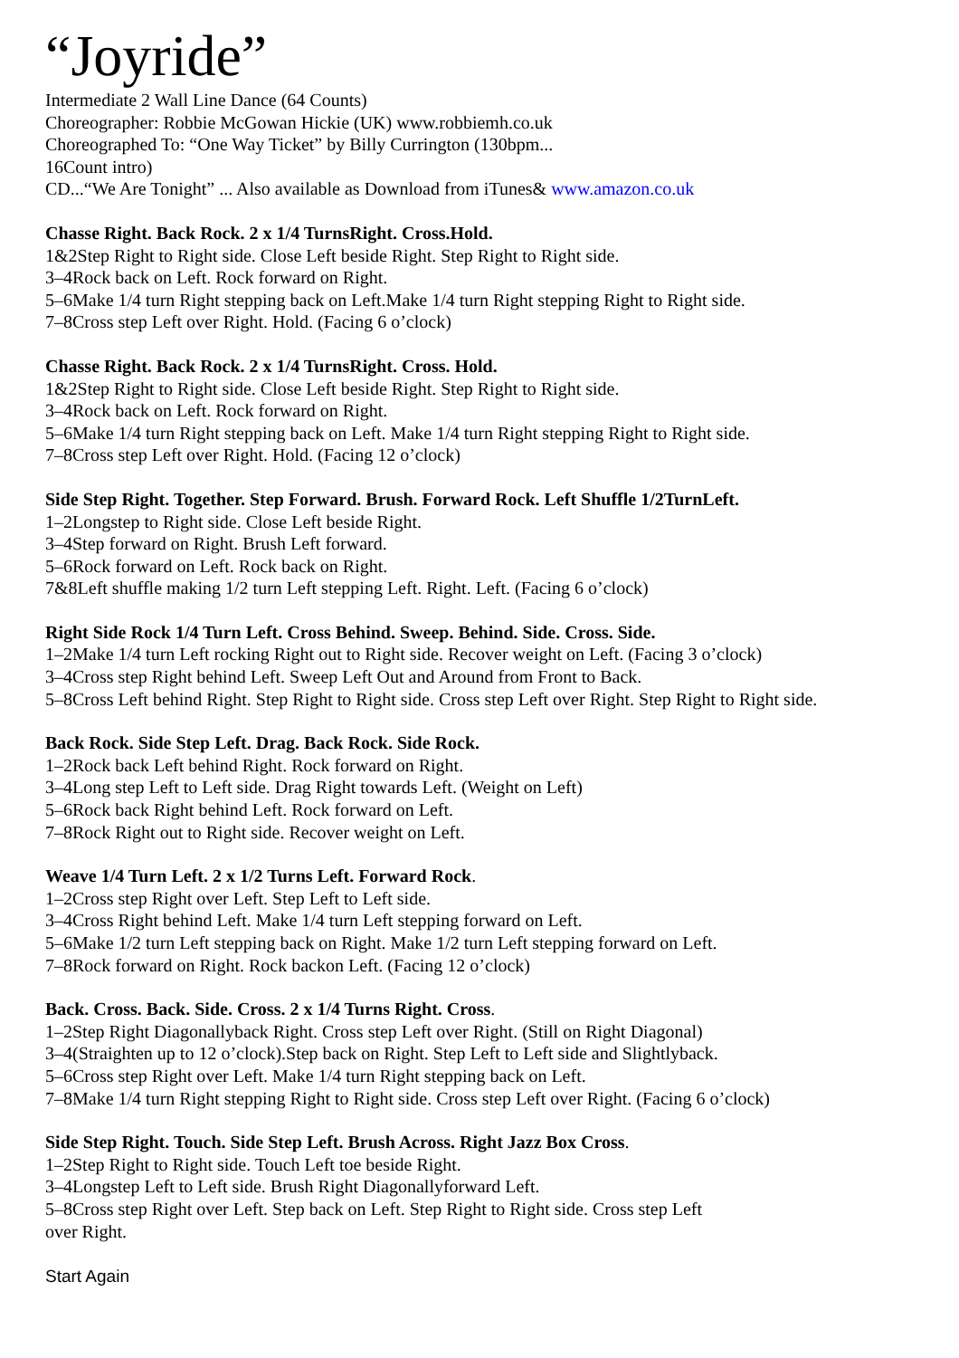“Joyride”
Intermediate 2 Wall Line Dance (64 Counts)
Choreographer: Robbie McGowan Hickie (UK) www.robbiemh.co.uk
Choreographed To: “One Way Ticket” by Billy Currington (130bpm...
16Count intro)
CD...“We Are Tonight” ... Also available as Download from iTunes& www.amazon.co.uk
Chasse Right. Back Rock. 2 x 1/4 TurnsRight. Cross.Hold.
1&2Step Right to Right side. Close Left beside Right. Step Right to Right side.
3–4Rock back on Left. Rock forward on Right.
5–6Make 1/4 turn Right stepping back on Left.Make 1/4 turn Right stepping Right to Right side.
7–8Cross step Left over Right. Hold. (Facing 6 o’clock)
Chasse Right. Back Rock. 2 x 1/4 TurnsRight. Cross. Hold.
1&2Step Right to Right side. Close Left beside Right. Step Right to Right side.
3–4Rock back on Left. Rock forward on Right.
5–6Make 1/4 turn Right stepping back on Left. Make 1/4 turn Right stepping Right to Right side.
7–8Cross step Left over Right. Hold. (Facing 12 o’clock)
Side Step Right. Together. Step Forward. Brush. Forward Rock. Left Shuffle 1/2TurnLeft.
1–2Longstep to Right side. Close Left beside Right.
3–4Step forward on Right. Brush Left forward.
5–6Rock forward on Left. Rock back on Right.
7&8Left shuffle making 1/2 turn Left stepping Left. Right. Left. (Facing 6 o’clock)
Right Side Rock 1/4 Turn Left. Cross Behind. Sweep. Behind. Side. Cross. Side.
1–2Make 1/4 turn Left rocking Right out to Right side. Recover weight on Left. (Facing 3 o’clock)
3–4Cross step Right behind Left. Sweep Left Out and Around from Front to Back.
5–8Cross Left behind Right. Step Right to Right side. Cross step Left over Right. Step Right to Right side.
Back Rock. Side Step Left. Drag. Back Rock. Side Rock.
1–2Rock back Left behind Right. Rock forward on Right.
3–4Long step Left to Left side. Drag Right towards Left. (Weight on Left)
5–6Rock back Right behind Left. Rock forward on Left.
7–8Rock Right out to Right side. Recover weight on Left.
Weave 1/4 Turn Left. 2 x 1/2 Turns Left. Forward Rock.
1–2Cross step Right over Left. Step Left to Left side.
3–4Cross Right behind Left. Make 1/4 turn Left stepping forward on Left.
5–6Make 1/2 turn Left stepping back on Right. Make 1/2 turn Left stepping forward on Left.
7–8Rock forward on Right. Rock backon Left. (Facing 12 o’clock)
Back. Cross. Back. Side. Cross. 2 x 1/4 Turns Right. Cross.
1–2Step Right Diagonallyback Right. Cross step Left over Right. (Still on Right Diagonal)
3–4(Straighten up to 12 o’clock).Step back on Right. Step Left to Left side and Slightlyback.
5–6Cross step Right over Left. Make 1/4 turn Right stepping back on Left.
7–8Make 1/4 turn Right stepping Right to Right side. Cross step Left over Right. (Facing 6 o’clock)
Side Step Right. Touch. Side Step Left. Brush Across. Right Jazz Box Cross.
1–2Step Right to Right side. Touch Left toe beside Right.
3–4Longstep Left to Left side. Brush Right Diagonallyforward Left.
5–8Cross step Right over Left. Step back on Left. Step Right to Right side. Cross step Left
over Right.
Start Again